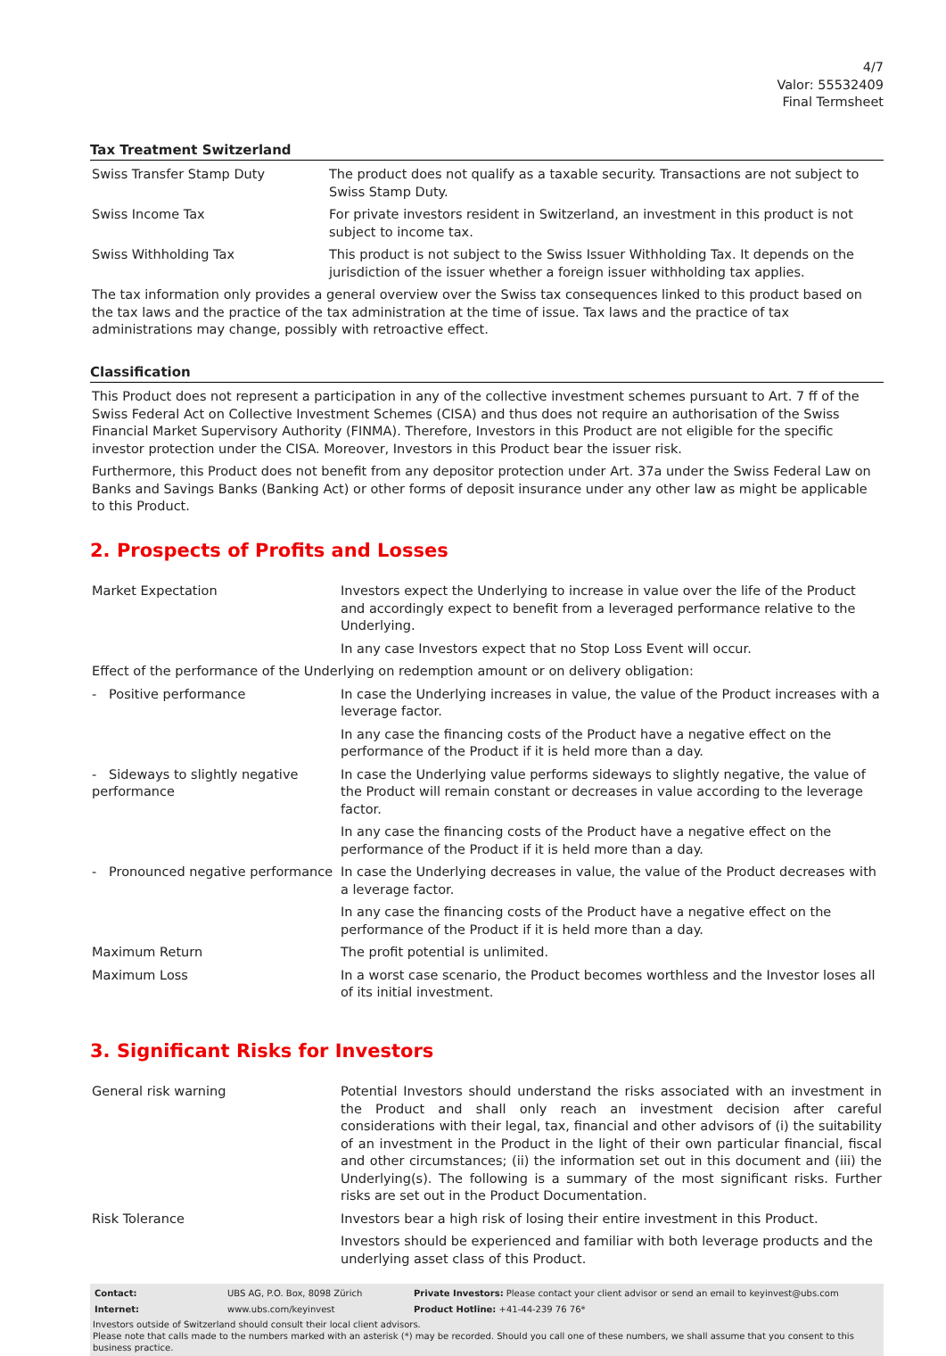4/7
Valor: 55532409
Final Termsheet
Tax Treatment Switzerland
| Swiss Transfer Stamp Duty | The product does not qualify as a taxable security. Transactions are not subject to Swiss Stamp Duty. |
| Swiss Income Tax | For private investors resident in Switzerland, an investment in this product is not subject to income tax. |
| Swiss Withholding Tax | This product is not subject to the Swiss Issuer Withholding Tax. It depends on the jurisdiction of the issuer whether a foreign issuer withholding tax applies. |
The tax information only provides a general overview over the Swiss tax consequences linked to this product based on the tax laws and the practice of the tax administration at the time of issue. Tax laws and the practice of tax administrations may change, possibly with retroactive effect.
Classification
This Product does not represent a participation in any of the collective investment schemes pursuant to Art. 7 ff of the Swiss Federal Act on Collective Investment Schemes (CISA) and thus does not require an authorisation of the Swiss Financial Market Supervisory Authority (FINMA). Therefore, Investors in this Product are not eligible for the specific investor protection under the CISA. Moreover, Investors in this Product bear the issuer risk.
Furthermore, this Product does not benefit from any depositor protection under Art. 37a under the Swiss Federal Law on Banks and Savings Banks (Banking Act) or other forms of deposit insurance under any other law as might be applicable to this Product.
2. Prospects of Profits and Losses
| Market Expectation | Investors expect the Underlying to increase in value over the life of the Product and accordingly expect to benefit from a leveraged performance relative to the Underlying. In any case Investors expect that no Stop Loss Event will occur. |
| Effect of the performance of the Underlying on redemption amount or on delivery obligation: | |
| - Positive performance | In case the Underlying increases in value, the value of the Product increases with a leverage factor. In any case the financing costs of the Product have a negative effect on the performance of the Product if it is held more than a day. |
| - Sideways to slightly negative performance | In case the Underlying value performs sideways to slightly negative, the value of the Product will remain constant or decreases in value according to the leverage factor. In any case the financing costs of the Product have a negative effect on the performance of the Product if it is held more than a day. |
| - Pronounced negative performance | In case the Underlying decreases in value, the value of the Product decreases with a leverage factor. In any case the financing costs of the Product have a negative effect on the performance of the Product if it is held more than a day. |
| Maximum Return | The profit potential is unlimited. |
| Maximum Loss | In a worst case scenario, the Product becomes worthless and the Investor loses all of its initial investment. |
3. Significant Risks for Investors
| General risk warning | Potential Investors should understand the risks associated with an investment in the Product and shall only reach an investment decision after careful considerations with their legal, tax, financial and other advisors of (i) the suitability of an investment in the Product in the light of their own particular financial, fiscal and other circumstances; (ii) the information set out in this document and (iii) the Underlying(s). The following is a summary of the most significant risks. Further risks are set out in the Product Documentation. |
| Risk Tolerance | Investors bear a high risk of losing their entire investment in this Product. Investors should be experienced and familiar with both leverage products and the underlying asset class of this Product. |
| Contact: | UBS AG, P.O. Box, 8098 Zürich | Private Investors: Please contact your client advisor or send an email to keyinvest@ubs.com |
| Internet: | www.ubs.com/keyinvest | Product Hotline: +41-44-239 76 76* |
Investors outside of Switzerland should consult their local client advisors.
Please note that calls made to the numbers marked with an asterisk (*) may be recorded. Should you call one of these numbers, we shall assume that you consent to this business practice.